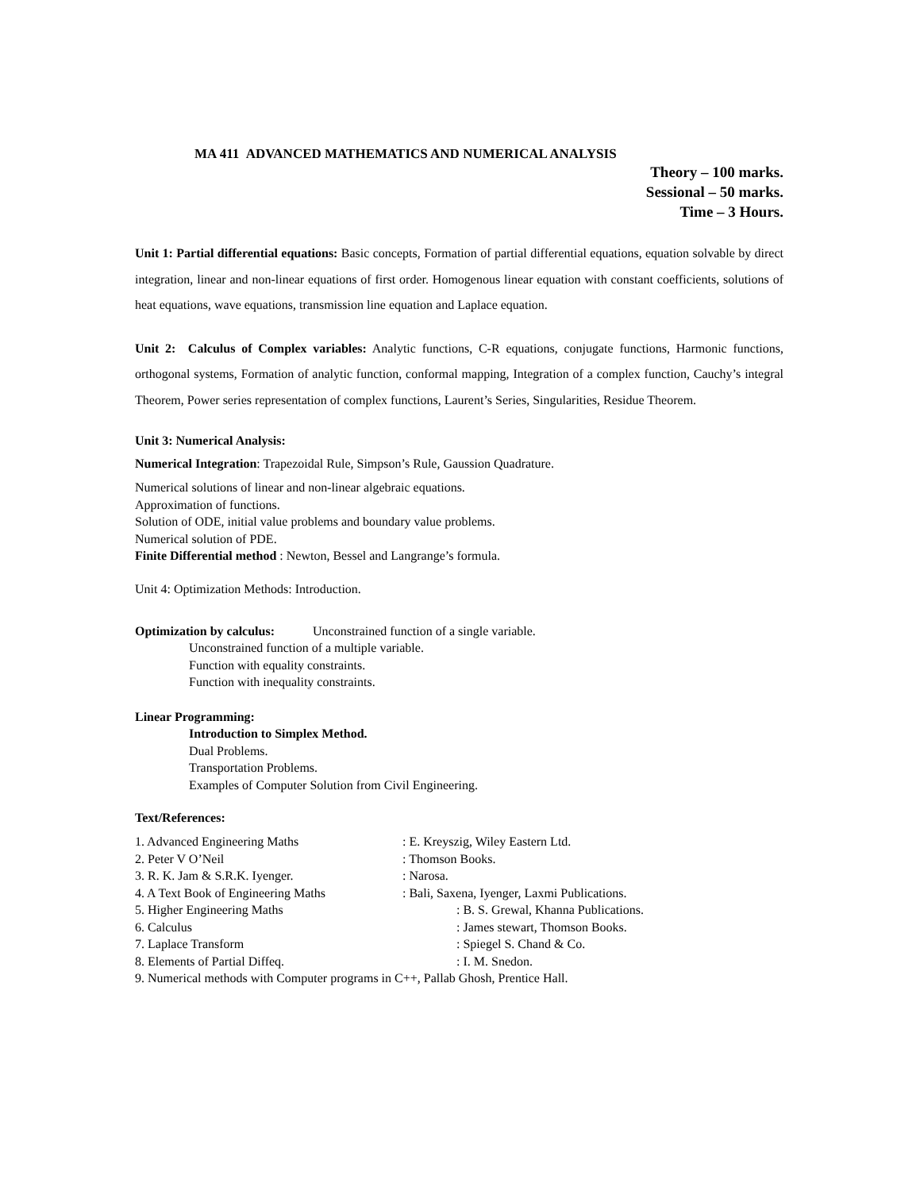MA 411 ADVANCED MATHEMATICS AND NUMERICAL ANALYSIS
Theory – 100 marks.
Sessional – 50 marks.
Time – 3 Hours.
Unit 1: Partial differential equations: Basic concepts, Formation of partial differential equations, equation solvable by direct integration, linear and non-linear equations of first order. Homogenous linear equation with constant coefficients, solutions of heat equations, wave equations, transmission line equation and Laplace equation.
Unit 2: Calculus of Complex variables: Analytic functions, C-R equations, conjugate functions, Harmonic functions, orthogonal systems, Formation of analytic function, conformal mapping, Integration of a complex function, Cauchy’s integral Theorem, Power series representation of complex functions, Laurent’s Series, Singularities, Residue Theorem.
Unit 3: Numerical Analysis:
Numerical Integration: Trapezoidal Rule, Simpson’s Rule, Gaussion Quadrature.
Numerical solutions of linear and non-linear algebraic equations.
Approximation of functions.
Solution of ODE, initial value problems and boundary value problems.
Numerical solution of PDE.
Finite Differential method : Newton, Bessel and Langrange’s formula.
Unit 4: Optimization Methods: Introduction.
Optimization by calculus: Unconstrained function of a single variable.
Unconstrained function of a multiple variable.
Function with equality constraints.
Function with inequality constraints.
Linear Programming:
Introduction to Simplex Method.
Dual Problems.
Transportation Problems.
Examples of Computer Solution from Civil Engineering.
Text/References:
| 1. Advanced Engineering Maths | : E. Kreyszig, Wiley Eastern Ltd. |
| 2. Peter V O’Neil | : Thomson Books. |
| 3. R. K. Jam & S.R.K. Iyenger. | : Narosa. |
| 4. A Text Book of Engineering Maths | : Bali, Saxena, Iyenger, Laxmi Publications. |
| 5. Higher Engineering Maths | : B. S. Grewal, Khanna Publications. |
| 6. Calculus | : James stewart, Thomson Books. |
| 7. Laplace Transform | : Spiegel S. Chand & Co. |
| 8. Elements of Partial Diffeq. | : I. M. Snedon. |
| 9. Numerical methods with Computer programs in C++, Pallab Ghosh, Prentice Hall. | |